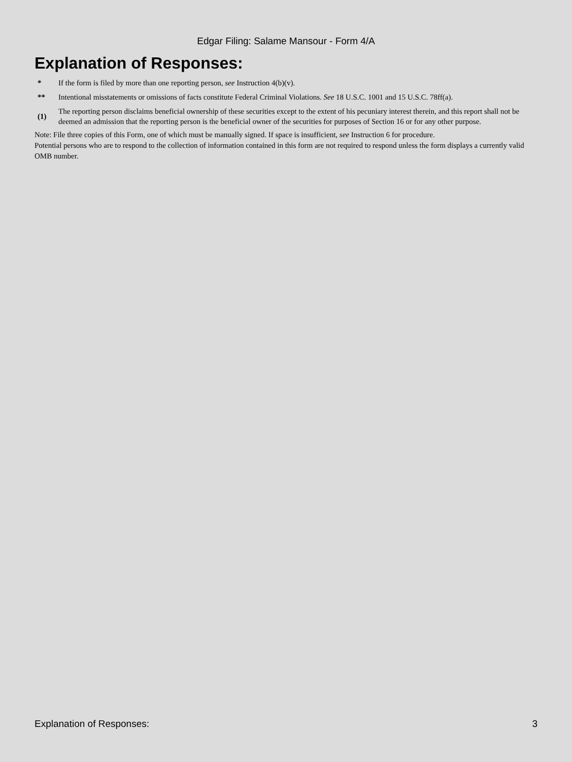Edgar Filing: Salame Mansour - Form 4/A
Explanation of Responses:
| * | If the form is filed by more than one reporting person, see Instruction 4(b)(v). |
| ** | Intentional misstatements or omissions of facts constitute Federal Criminal Violations. See 18 U.S.C. 1001 and 15 U.S.C. 78ff(a). |
| (1) | The reporting person disclaims beneficial ownership of these securities except to the extent of his pecuniary interest therein, and this report shall not be deemed an admission that the reporting person is the beneficial owner of the securities for purposes of Section 16 or for any other purpose. |
Note: File three copies of this Form, one of which must be manually signed. If space is insufficient, see Instruction 6 for procedure.
Potential persons who are to respond to the collection of information contained in this form are not required to respond unless the form displays a currently valid OMB number.
Explanation of Responses: 3